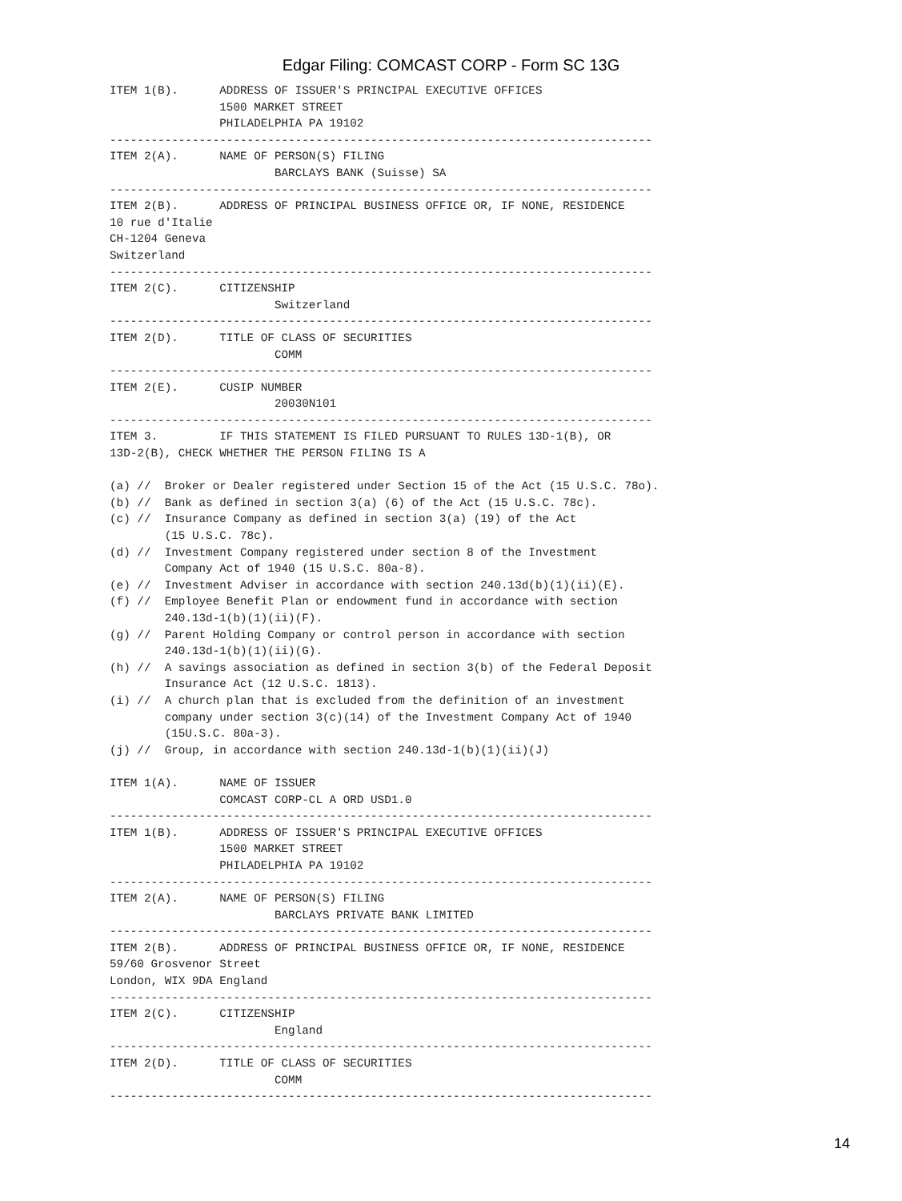Edgar Filing: COMCAST CORP - Form SC 13G
ITEM 1(B).      ADDRESS OF ISSUER'S PRINCIPAL EXECUTIVE OFFICES
                1500 MARKET STREET
                PHILADELPHIA PA 19102
-------------------------------------------------------------------------------
ITEM 2(A).      NAME OF PERSON(S) FILING
                        BARCLAYS BANK (Suisse) SA
-------------------------------------------------------------------------------
ITEM 2(B).      ADDRESS OF PRINCIPAL BUSINESS OFFICE OR, IF NONE, RESIDENCE
10 rue d'Italie
CH-1204 Geneva
Switzerland
-------------------------------------------------------------------------------
ITEM 2(C).      CITIZENSHIP
                        Switzerland
-------------------------------------------------------------------------------
ITEM 2(D).      TITLE OF CLASS OF SECURITIES
                        COMM
-------------------------------------------------------------------------------
ITEM 2(E).      CUSIP NUMBER
                        20030N101
-------------------------------------------------------------------------------
ITEM 3.         IF THIS STATEMENT IS FILED PURSUANT TO RULES 13D-1(B), OR
13D-2(B), CHECK WHETHER THE PERSON FILING IS A

(a) //  Broker or Dealer registered under Section 15 of the Act (15 U.S.C. 78o).
(b) //  Bank as defined in section 3(a) (6) of the Act (15 U.S.C. 78c).
(c) //  Insurance Company as defined in section 3(a) (19) of the Act
        (15 U.S.C. 78c).
(d) //  Investment Company registered under section 8 of the Investment
        Company Act of 1940 (15 U.S.C. 80a-8).
(e) //  Investment Adviser in accordance with section 240.13d(b)(1)(ii)(E).
(f) //  Employee Benefit Plan or endowment fund in accordance with section
        240.13d-1(b)(1)(ii)(F).
(g) //  Parent Holding Company or control person in accordance with section
        240.13d-1(b)(1)(ii)(G).
(h) //  A savings association as defined in section 3(b) of the Federal Deposit
        Insurance Act (12 U.S.C. 1813).
(i) //  A church plan that is excluded from the definition of an investment
        company under section 3(c)(14) of the Investment Company Act of 1940
        (15U.S.C. 80a-3).
(j) //  Group, in accordance with section 240.13d-1(b)(1)(ii)(J)

ITEM 1(A).      NAME OF ISSUER
                COMCAST CORP-CL A ORD USD1.0
-------------------------------------------------------------------------------
ITEM 1(B).      ADDRESS OF ISSUER'S PRINCIPAL EXECUTIVE OFFICES
                1500 MARKET STREET
                PHILADELPHIA PA 19102
-------------------------------------------------------------------------------
ITEM 2(A).      NAME OF PERSON(S) FILING
                        BARCLAYS PRIVATE BANK LIMITED
-------------------------------------------------------------------------------
ITEM 2(B).      ADDRESS OF PRINCIPAL BUSINESS OFFICE OR, IF NONE, RESIDENCE
59/60 Grosvenor Street
London, WIX 9DA England
-------------------------------------------------------------------------------
ITEM 2(C).      CITIZENSHIP
                        England
-------------------------------------------------------------------------------
ITEM 2(D).      TITLE OF CLASS OF SECURITIES
                        COMM
-------------------------------------------------------------------------------
14